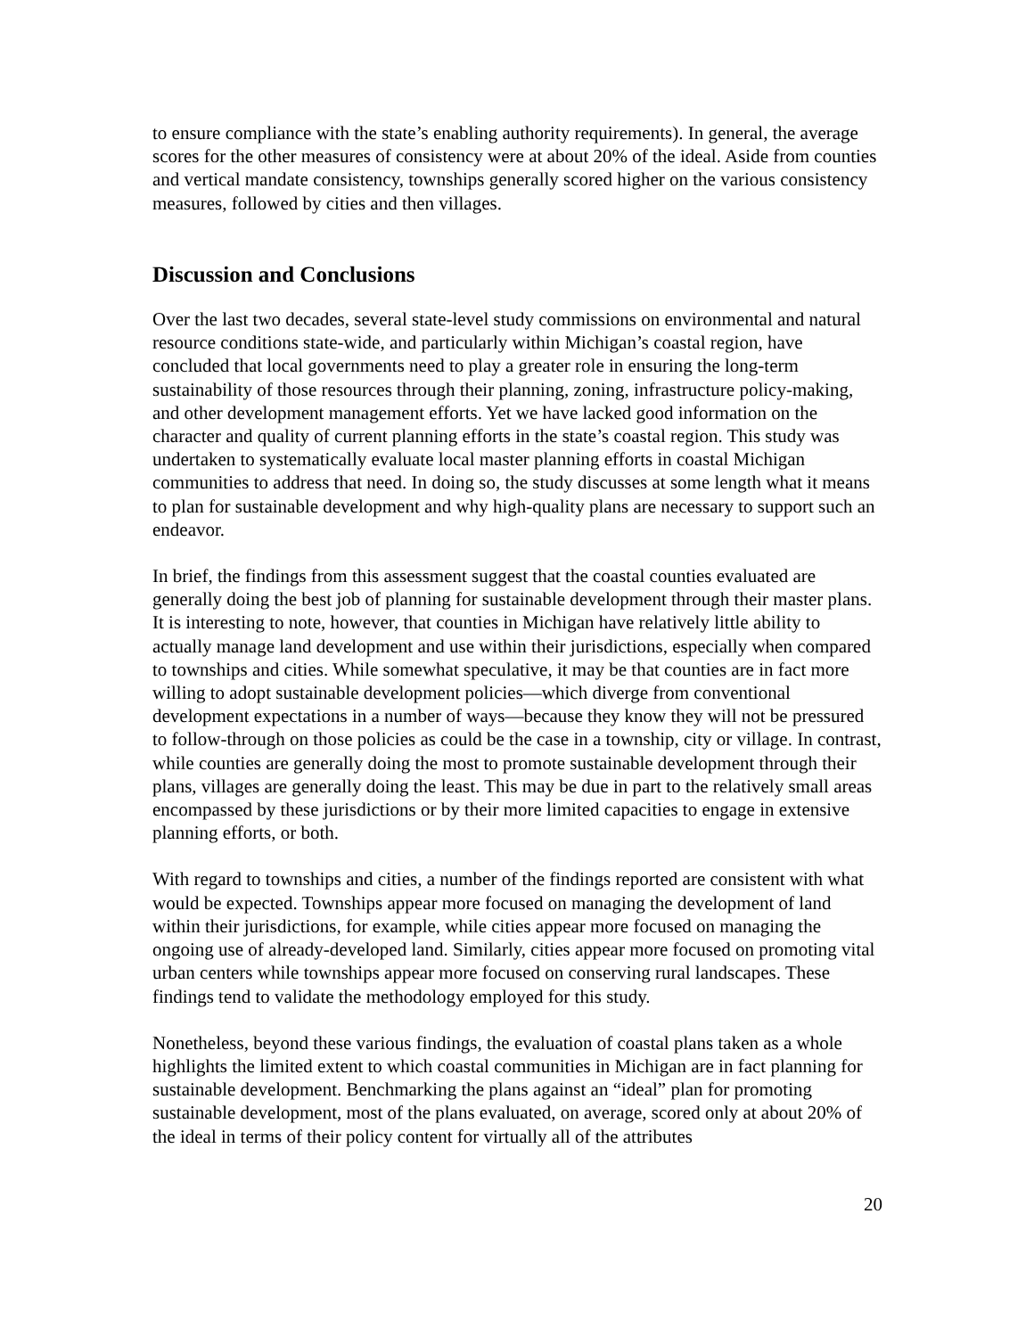to ensure compliance with the state’s enabling authority requirements). In general, the average scores for the other measures of consistency were at about 20% of the ideal. Aside from counties and vertical mandate consistency, townships generally scored higher on the various consistency measures, followed by cities and then villages.
Discussion and Conclusions
Over the last two decades, several state-level study commissions on environmental and natural resource conditions state-wide, and particularly within Michigan’s coastal region, have concluded that local governments need to play a greater role in ensuring the long-term sustainability of those resources through their planning, zoning, infrastructure policy-making, and other development management efforts. Yet we have lacked good information on the character and quality of current planning efforts in the state’s coastal region. This study was undertaken to systematically evaluate local master planning efforts in coastal Michigan communities to address that need. In doing so, the study discusses at some length what it means to plan for sustainable development and why high-quality plans are necessary to support such an endeavor.
In brief, the findings from this assessment suggest that the coastal counties evaluated are generally doing the best job of planning for sustainable development through their master plans. It is interesting to note, however, that counties in Michigan have relatively little ability to actually manage land development and use within their jurisdictions, especially when compared to townships and cities. While somewhat speculative, it may be that counties are in fact more willing to adopt sustainable development policies—which diverge from conventional development expectations in a number of ways—because they know they will not be pressured to follow-through on those policies as could be the case in a township, city or village. In contrast, while counties are generally doing the most to promote sustainable development through their plans, villages are generally doing the least. This may be due in part to the relatively small areas encompassed by these jurisdictions or by their more limited capacities to engage in extensive planning efforts, or both.
With regard to townships and cities, a number of the findings reported are consistent with what would be expected. Townships appear more focused on managing the development of land within their jurisdictions, for example, while cities appear more focused on managing the ongoing use of already-developed land. Similarly, cities appear more focused on promoting vital urban centers while townships appear more focused on conserving rural landscapes. These findings tend to validate the methodology employed for this study.
Nonetheless, beyond these various findings, the evaluation of coastal plans taken as a whole highlights the limited extent to which coastal communities in Michigan are in fact planning for sustainable development. Benchmarking the plans against an “ideal” plan for promoting sustainable development, most of the plans evaluated, on average, scored only at about 20% of the ideal in terms of their policy content for virtually all of the attributes
20